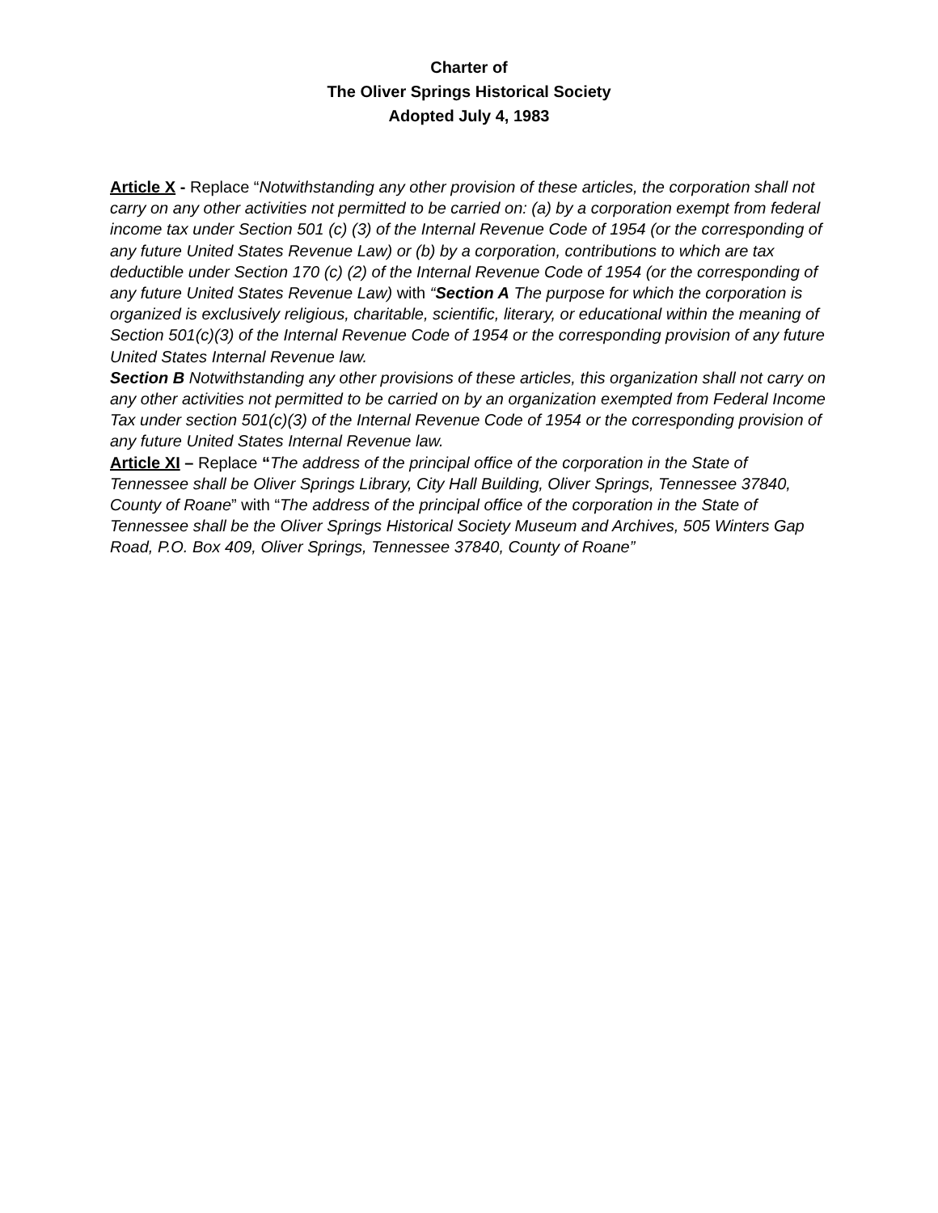Charter of
The Oliver Springs Historical Society
Adopted July 4, 1983
Article X - Replace “Notwithstanding any other provision of these articles, the corporation shall not carry on any other activities not permitted to be carried on: (a) by a corporation exempt from federal income tax under Section 501 (c) (3) of the Internal Revenue Code of 1954 (or the corresponding of any future United States Revenue Law) or (b) by a corporation, contributions to which are tax deductible under Section 170 (c) (2) of the Internal Revenue Code of 1954 (or the corresponding of any future United States Revenue Law) with “Section A The purpose for which the corporation is organized is exclusively religious, charitable, scientific, literary, or educational within the meaning of Section 501(c)(3) of the Internal Revenue Code of 1954 or the corresponding provision of any future United States Internal Revenue law.
Section B Notwithstanding any other provisions of these articles, this organization shall not carry on any other activities not permitted to be carried on by an organization exempted from Federal Income Tax under section 501(c)(3) of the Internal Revenue Code of 1954 or the corresponding provision of any future United States Internal Revenue law.
Article XI – Replace “The address of the principal office of the corporation in the State of Tennessee shall be Oliver Springs Library, City Hall Building, Oliver Springs, Tennessee 37840, County of Roane” with “The address of the principal office of the corporation in the State of Tennessee shall be the Oliver Springs Historical Society Museum and Archives, 505 Winters Gap Road, P.O. Box 409, Oliver Springs, Tennessee 37840, County of Roane”